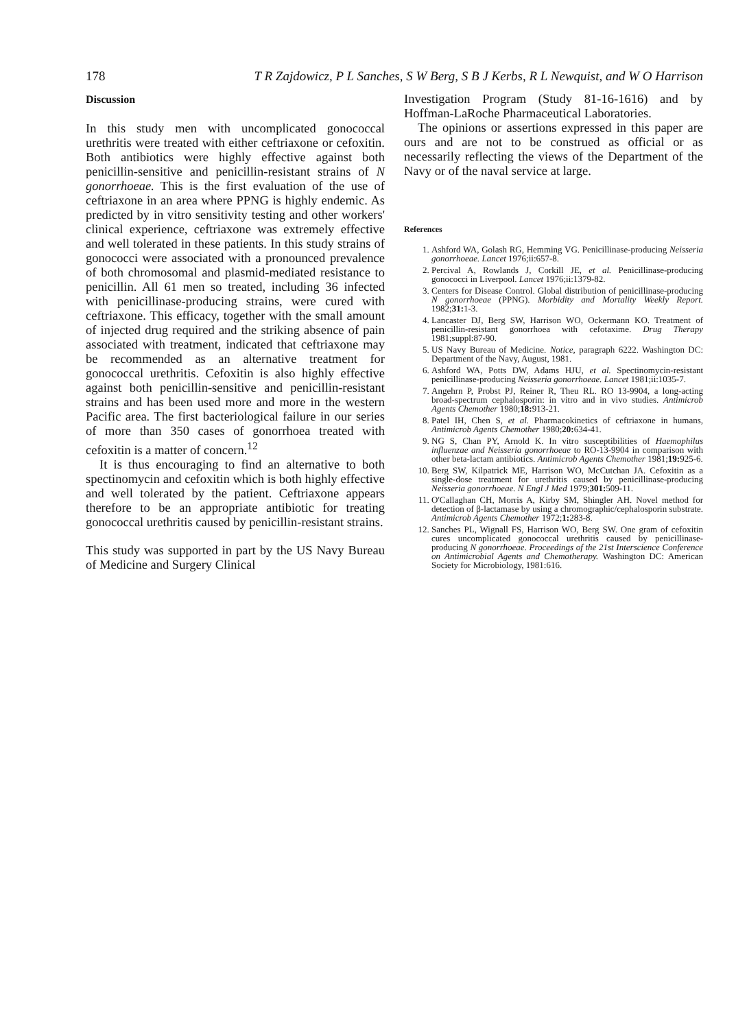178 T R Zajdowicz, P L Sanches, S W Berg, S B J Kerbs, R L Newquist, and W O Harrison
Discussion
In this study men with uncomplicated gonococcal urethritis were treated with either ceftriaxone or cefoxitin. Both antibiotics were highly effective against both penicillin-sensitive and penicillin-resistant strains of N gonorrhoeae. This is the first evaluation of the use of ceftriaxone in an area where PPNG is highly endemic. As predicted by in vitro sensitivity testing and other workers' clinical experience, ceftriaxone was extremely effective and well tolerated in these patients. In this study strains of gonococci were associated with a pronounced prevalence of both chromosomal and plasmid-mediated resistance to penicillin. All 61 men so treated, including 36 infected with penicillinase-producing strains, were cured with ceftriaxone. This efficacy, together with the small amount of injected drug required and the striking absence of pain associated with treatment, indicated that ceftriaxone may be recommended as an alternative treatment for gonococcal urethritis. Cefoxitin is also highly effective against both penicillin-sensitive and penicillin-resistant strains and has been used more and more in the western Pacific area. The first bacteriological failure in our series of more than 350 cases of gonorrhoea treated with cefoxitin is a matter of concern.<sup>12</sup>
It is thus encouraging to find an alternative to both spectinomycin and cefoxitin which is both highly effective and well tolerated by the patient. Ceftriaxone appears therefore to be an appropriate antibiotic for treating gonococcal urethritis caused by penicillin-resistant strains.
This study was supported in part by the US Navy Bureau of Medicine and Surgery Clinical
Investigation Program (Study 81-16-1616) and by Hoffman-LaRoche Pharmaceutical Laboratories.
The opinions or assertions expressed in this paper are ours and are not to be construed as official or as necessarily reflecting the views of the Department of the Navy or of the naval service at large.
References
1. Ashford WA, Golash RG, Hemming VG. Penicillinase-producing Neisseria gonorrhoeae. Lancet 1976;ii:657-8.
2. Percival A, Rowlands J, Corkill JE, et al. Penicillinase-producing gonococci in Liverpool. Lancet 1976;ii:1379-82.
3. Centers for Disease Control. Global distribution of penicillinase-producing N gonorrhoeae (PPNG). Morbidity and Mortality Weekly Report. 1982;31: 1-3.
4. Lancaster DJ, Berg SW, Harrison WO, Ockermann KO. Treatment of penicillin-resistant gonorrhoea with cefotaxime. Drug Therapy 1981;suppl:87-90.
5. US Navy Bureau of Medicine. Notice, paragraph 6222. Washington DC: Department of the Navy, August, 1981.
6. Ashford WA, Potts DW, Adams HJU, et al. Spectinomycin-resistant penicillinase-producing Neisseria gonorrhoeae. Lancet 1981;ii:1035-7.
7. Angehrn P, Probst PJ, Reiner R, Theu RL. RO 13-9904, a long-acting broad-spectrum cephalosporin: in vitro and in vivo studies. Antimicrob Agents Chemother 1980;18: 913-21.
8. Patel IH, Chen S, et al. Pharmacokinetics of ceftriaxone in humans, Antimicrob Agents Chemother 1980;20: 634-41.
9. NG S, Chan PY, Arnold K. In vitro susceptibilities of Haemophilus influenzae and Neisseria gonorrhoeae to RO-13-9904 in comparison with other beta-lactam antibiotics. Antimicrob Agents Chemother 1981;19: 925-6.
10. Berg SW, Kilpatrick ME, Harrison WO, McCutchan JA. Cefoxitin as a single-dose treatment for urethritis caused by penicillinase-producing Neisseria gonorrhoeae. N Engl J Med 1979;301: 509-11.
11. O'Callaghan CH, Morris A, Kirby SM, Shingler AH. Novel method for detection of β-lactamase by using a chromographic/cephalosporin substrate. Antimicrob Agents Chemother 1972;1: 283-8.
12. Sanches PL, Wignall FS, Harrison WO, Berg SW. One gram of cefoxitin cures uncomplicated gonococcal urethritis caused by penicillinase-producing N gonorrhoeae. Proceedings of the 21st Interscience Conference on Antimicrobial Agents and Chemotherapy. Washington DC: American Society for Microbiology, 1981:616.